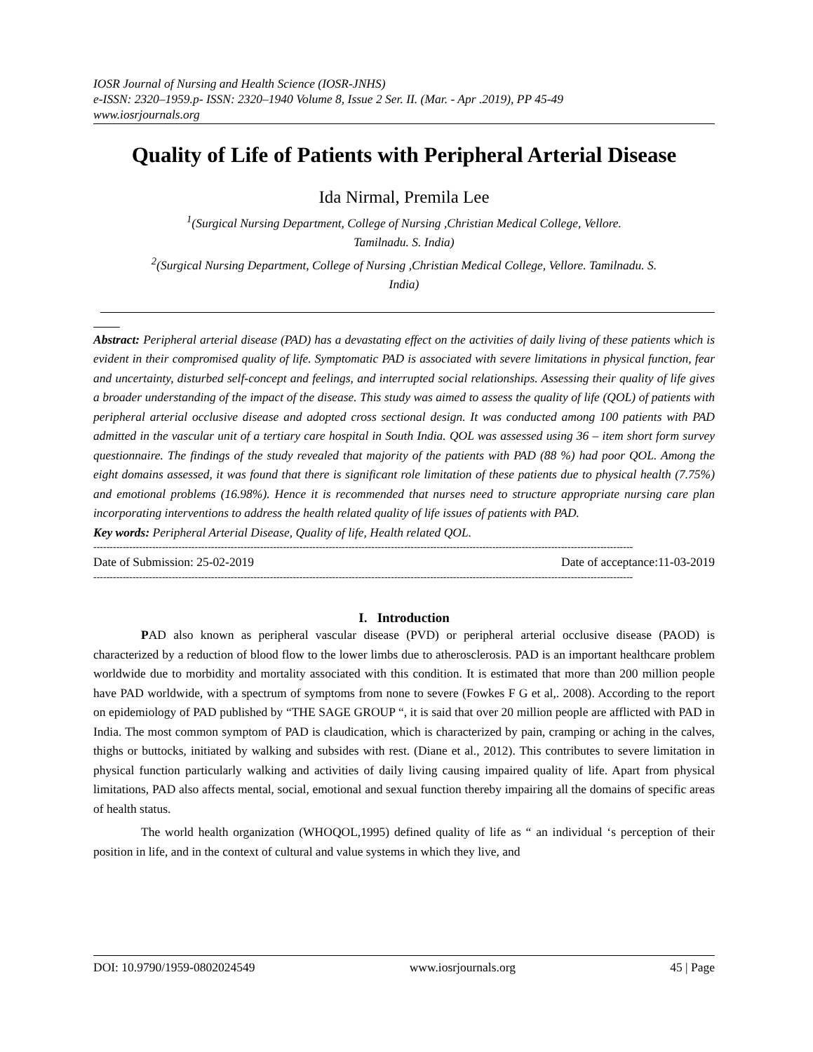IOSR Journal of Nursing and Health Science (IOSR-JNHS)
e-ISSN: 2320–1959.p- ISSN: 2320–1940 Volume 8, Issue 2 Ser. II. (Mar. - Apr .2019), PP 45-49
www.iosrjournals.org
Quality of Life of Patients with Peripheral Arterial Disease
Ida Nirmal, Premila Lee
<sup>1</sup> (Surgical Nursing Department, College of Nursing ,Christian Medical College, Vellore.
Tamilnadu. S. India)
<sup>2</sup> (Surgical Nursing Department, College of Nursing ,Christian Medical College, Vellore. Tamilnadu. S.
India)
Abstract: Peripheral arterial disease (PAD) has a devastating effect on the activities of daily living of these patients which is evident in their compromised quality of life. Symptomatic PAD is associated with severe limitations in physical function, fear and uncertainty, disturbed self-concept and feelings, and interrupted social relationships. Assessing their quality of life gives a broader understanding of the impact of the disease. This study was aimed to assess the quality of life (QOL) of patients with peripheral arterial occlusive disease and adopted cross sectional design. It was conducted among 100 patients with PAD admitted in the vascular unit of a tertiary care hospital in South India. QOL was assessed using 36 – item short form survey questionnaire. The findings of the study revealed that majority of the patients with PAD (88 %) had poor QOL. Among the eight domains assessed, it was found that there is significant role limitation of these patients due to physical health (7.75%) and emotional problems (16.98%). Hence it is recommended that nurses need to structure appropriate nursing care plan incorporating interventions to address the health related quality of life issues of patients with PAD.
Key words: Peripheral Arterial Disease, Quality of life, Health related QOL.
---------------------------------------------------------------------------------------------------------------------------------------------------------------------
Date of Submission: 25-02-2019 Date of acceptance:11-03-2019
---------------------------------------------------------------------------------------------------------------------------------------------------------------------
I. Introduction
PAD also known as peripheral vascular disease (PVD) or peripheral arterial occlusive disease (PAOD) is characterized by a reduction of blood flow to the lower limbs due to atherosclerosis. PAD is an important healthcare problem worldwide due to morbidity and mortality associated with this condition. It is estimated that more than 200 million people have PAD worldwide, with a spectrum of symptoms from none to severe (Fowkes F G et al,. 2008). According to the report on epidemiology of PAD published by “THE SAGE GROUP “, it is said that over 20 million people are afflicted with PAD in India. The most common symptom of PAD is claudication, which is characterized by pain, cramping or aching in the calves, thighs or buttocks, initiated by walking and subsides with rest. (Diane et al., 2012). This contributes to severe limitation in physical function particularly walking and activities of daily living causing impaired quality of life. Apart from physical limitations, PAD also affects mental, social, emotional and sexual function thereby impairing all the domains of specific areas of health status.
The world health organization (WHOQOL,1995) defined quality of life as “ an individual ‘s perception of their position in life, and in the context of cultural and value systems in which they live, and
DOI: 10.9790/1959-0802024549 www.iosrjournals.org 45 | Page